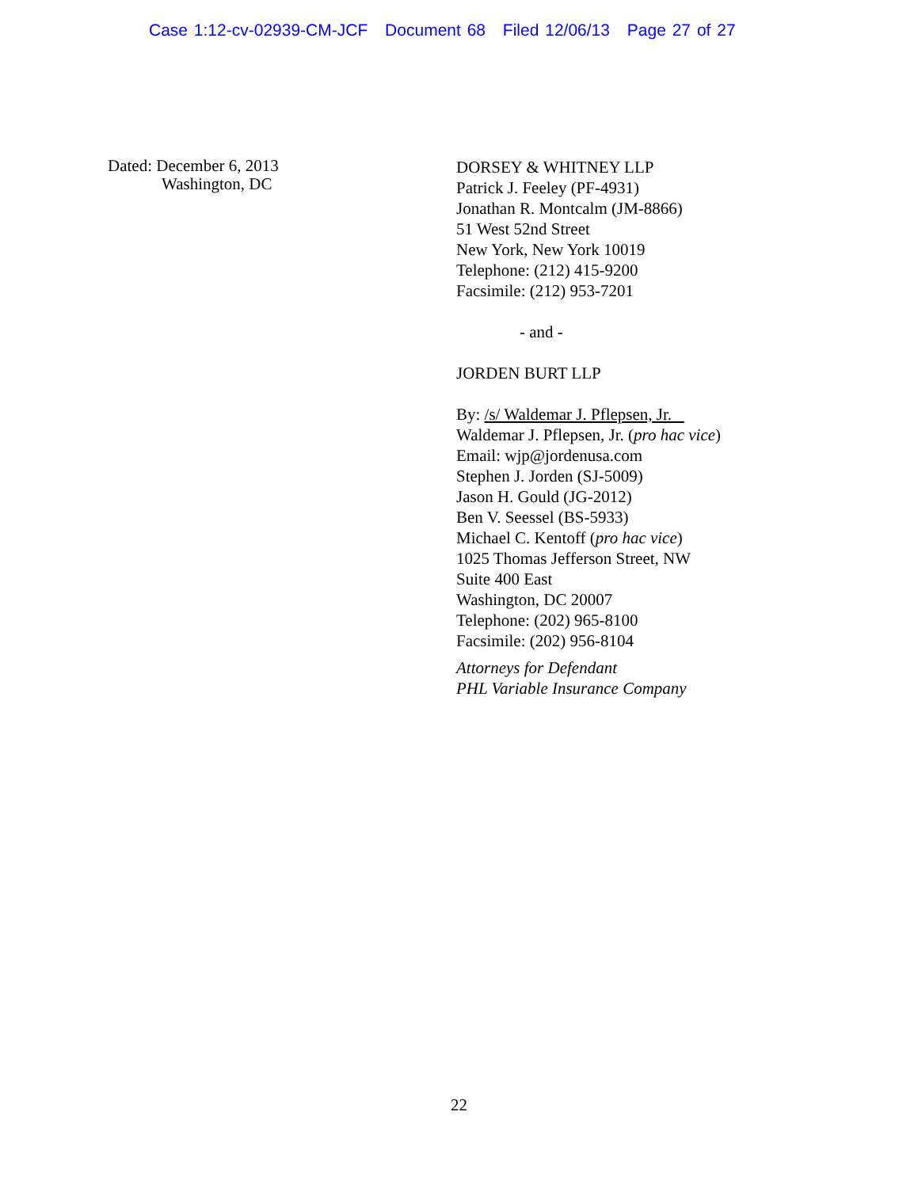Case 1:12-cv-02939-CM-JCF Document 68 Filed 12/06/13 Page 27 of 27
Dated: December 6, 2013
Washington, DC
DORSEY & WHITNEY LLP
Patrick J. Feeley (PF-4931)
Jonathan R. Montcalm (JM-8866)
51 West 52nd Street
New York, New York 10019
Telephone: (212) 415-9200
Facsimile: (212) 953-7201
- and -
JORDEN BURT LLP
By: /s/ Waldemar J. Pflepsen, Jr.
Waldemar J. Pflepsen, Jr. (pro hac vice)
Email: wjp@jordenusa.com
Stephen J. Jorden (SJ-5009)
Jason H. Gould (JG-2012)
Ben V. Seessel (BS-5933)
Michael C. Kentoff (pro hac vice)
1025 Thomas Jefferson Street, NW
Suite 400 East
Washington, DC 20007
Telephone: (202) 965-8100
Facsimile: (202) 956-8104
Attorneys for Defendant
PHL Variable Insurance Company
22